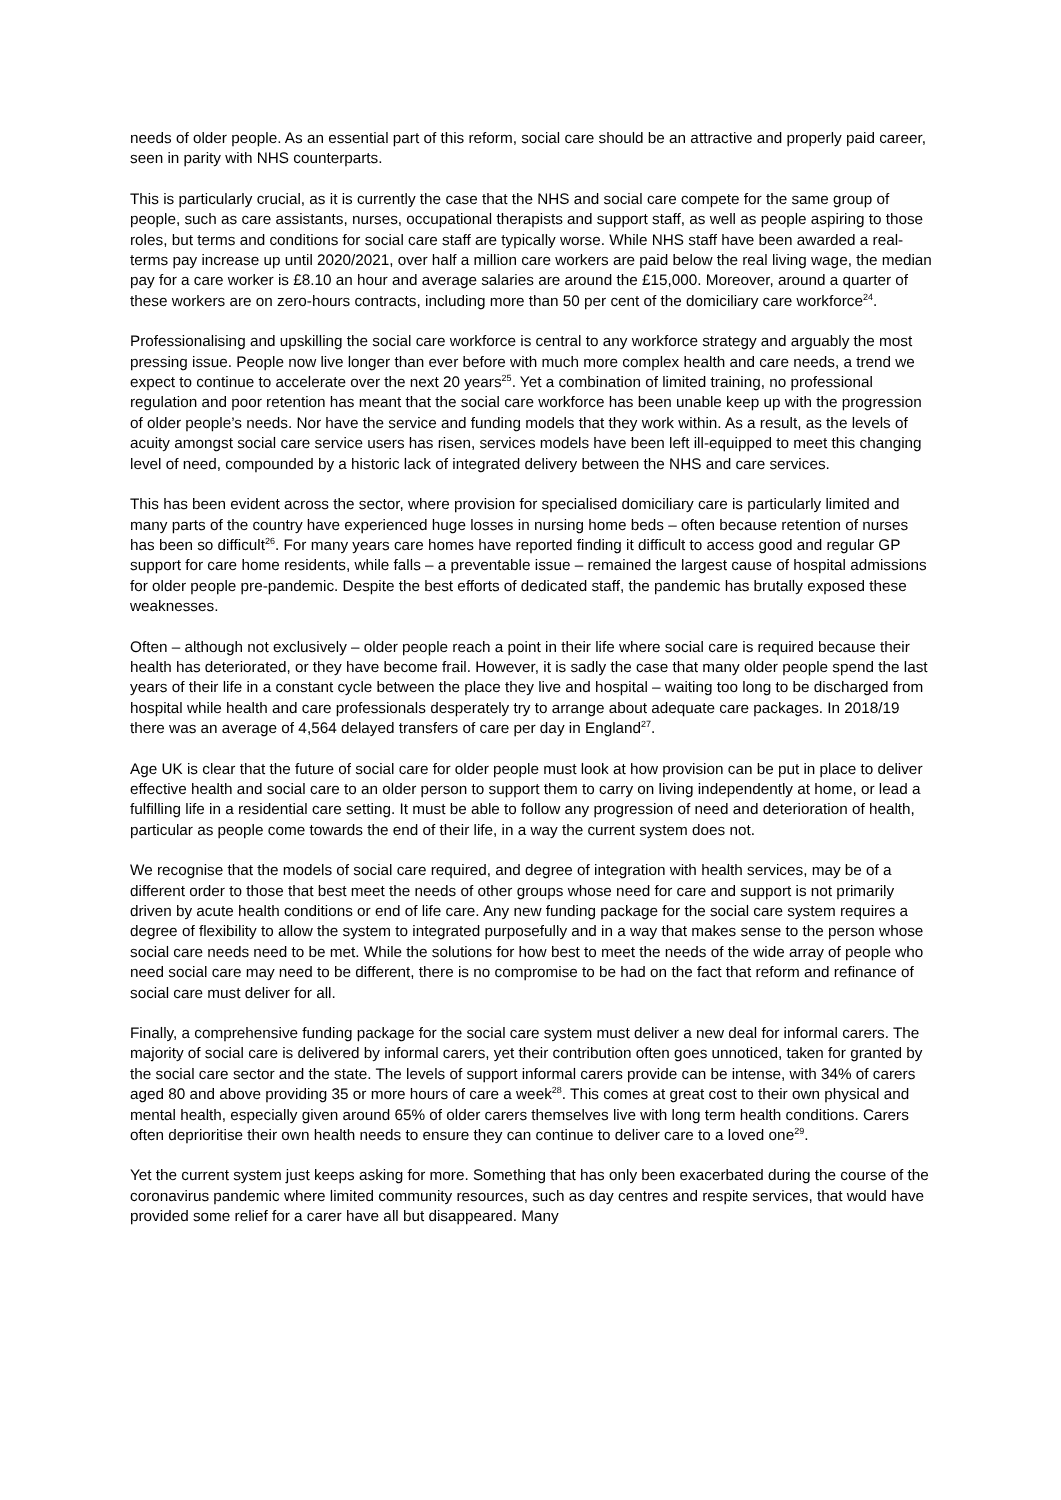needs of older people. As an essential part of this reform, social care should be an attractive and properly paid career, seen in parity with NHS counterparts.
This is particularly crucial, as it is currently the case that the NHS and social care compete for the same group of people, such as care assistants, nurses, occupational therapists and support staff, as well as people aspiring to those roles, but terms and conditions for social care staff are typically worse. While NHS staff have been awarded a real-terms pay increase up until 2020/2021, over half a million care workers are paid below the real living wage, the median pay for a care worker is £8.10 an hour and average salaries are around the £15,000. Moreover, around a quarter of these workers are on zero-hours contracts, including more than 50 per cent of the domiciliary care workforce<sup>24</sup>.
Professionalising and upskilling the social care workforce is central to any workforce strategy and arguably the most pressing issue. People now live longer than ever before with much more complex health and care needs, a trend we expect to continue to accelerate over the next 20 years<sup>25</sup>. Yet a combination of limited training, no professional regulation and poor retention has meant that the social care workforce has been unable keep up with the progression of older people’s needs. Nor have the service and funding models that they work within. As a result, as the levels of acuity amongst social care service users has risen, services models have been left ill-equipped to meet this changing level of need, compounded by a historic lack of integrated delivery between the NHS and care services.
This has been evident across the sector, where provision for specialised domiciliary care is particularly limited and many parts of the country have experienced huge losses in nursing home beds – often because retention of nurses has been so difficult<sup>26</sup>. For many years care homes have reported finding it difficult to access good and regular GP support for care home residents, while falls – a preventable issue – remained the largest cause of hospital admissions for older people pre-pandemic. Despite the best efforts of dedicated staff, the pandemic has brutally exposed these weaknesses.
Often – although not exclusively – older people reach a point in their life where social care is required because their health has deteriorated, or they have become frail. However, it is sadly the case that many older people spend the last years of their life in a constant cycle between the place they live and hospital – waiting too long to be discharged from hospital while health and care professionals desperately try to arrange about adequate care packages. In 2018/19 there was an average of 4,564 delayed transfers of care per day in England<sup>27</sup>.
Age UK is clear that the future of social care for older people must look at how provision can be put in place to deliver effective health and social care to an older person to support them to carry on living independently at home, or lead a fulfilling life in a residential care setting. It must be able to follow any progression of need and deterioration of health, particular as people come towards the end of their life, in a way the current system does not.
We recognise that the models of social care required, and degree of integration with health services, may be of a different order to those that best meet the needs of other groups whose need for care and support is not primarily driven by acute health conditions or end of life care. Any new funding package for the social care system requires a degree of flexibility to allow the system to integrated purposefully and in a way that makes sense to the person whose social care needs need to be met. While the solutions for how best to meet the needs of the wide array of people who need social care may need to be different, there is no compromise to be had on the fact that reform and refinance of social care must deliver for all.
Finally, a comprehensive funding package for the social care system must deliver a new deal for informal carers. The majority of social care is delivered by informal carers, yet their contribution often goes unnoticed, taken for granted by the social care sector and the state. The levels of support informal carers provide can be intense, with 34% of carers aged 80 and above providing 35 or more hours of care a week<sup>28</sup>. This comes at great cost to their own physical and mental health, especially given around 65% of older carers themselves live with long term health conditions. Carers often deprioritise their own health needs to ensure they can continue to deliver care to a loved one<sup>29</sup>.
Yet the current system just keeps asking for more. Something that has only been exacerbated during the course of the coronavirus pandemic where limited community resources, such as day centres and respite services, that would have provided some relief for a carer have all but disappeared. Many